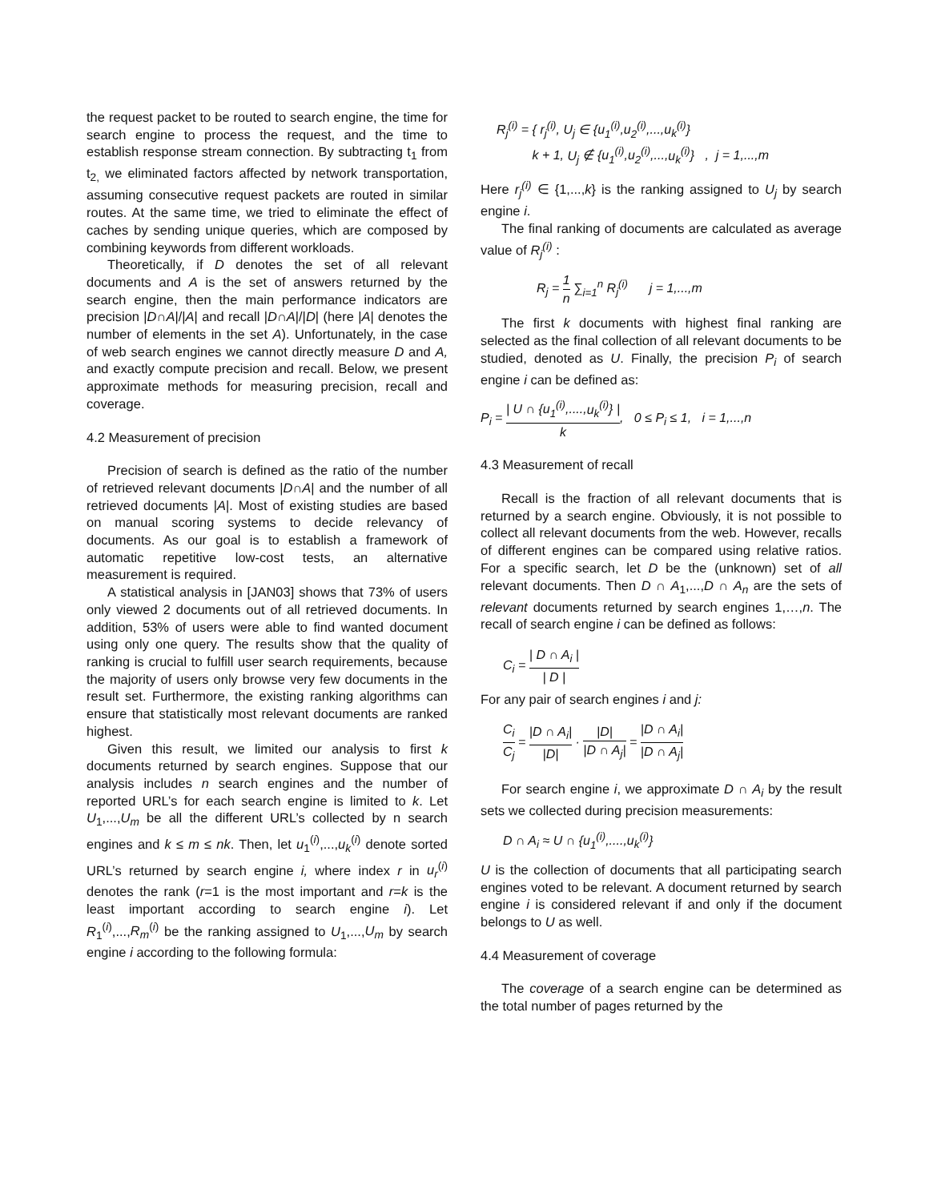the request packet to be routed to search engine, the time for search engine to process the request, and the time to establish response stream connection. By subtracting t<sub>1</sub> from t<sub>2,</sub> we eliminated factors affected by network transportation, assuming consecutive request packets are routed in similar routes. At the same time, we tried to eliminate the effect of caches by sending unique queries, which are composed by combining keywords from different workloads.
Theoretically, if D denotes the set of all relevant documents and A is the set of answers returned by the search engine, then the main performance indicators are precision |D∩A|/|A| and recall |D∩A|/|D| (here |A| denotes the number of elements in the set A). Unfortunately, in the case of web search engines we cannot directly measure D and A, and exactly compute precision and recall. Below, we present approximate methods for measuring precision, recall and coverage.
4.2 Measurement of precision
Precision of search is defined as the ratio of the number of retrieved relevant documents |D∩A| and the number of all retrieved documents |A|. Most of existing studies are based on manual scoring systems to decide relevancy of documents. As our goal is to establish a framework of automatic repetitive low-cost tests, an alternative measurement is required.
A statistical analysis in [JAN03] shows that 73% of users only viewed 2 documents out of all retrieved documents. In addition, 53% of users were able to find wanted document using only one query. The results show that the quality of ranking is crucial to fulfill user search requirements, because the majority of users only browse very few documents in the result set. Furthermore, the existing ranking algorithms can ensure that statistically most relevant documents are ranked highest.
Given this result, we limited our analysis to first k documents returned by search engines. Suppose that our analysis includes n search engines and the number of reported URL’s for each search engine is limited to k. Let U<sub>1</sub>,...,U<sub>m</sub> be all the different URL’s collected by n search engines and k ≤ m ≤ nk. Then, let u<sub>1</sub><sup>(i)</sup>,...,u<sub>k</sub><sup>(i)</sup> denote sorted URL’s returned by search engine i, where index r in u<sub>r</sub><sup>(i)</sup> denotes the rank (r=1 is the most important and r=k is the least important according to search engine i). Let R<sub>1</sub><sup>(i)</sup>,...,R<sub>m</sub><sup>(i)</sup> be the ranking assigned to U<sub>1</sub>,...,U<sub>m</sub> by search engine i according to the following formula:
R<sub>j</sub><sup>(i)</sup> = { r<sub>j</sub><sup>(i)</sup>, U<sub>j</sub> ∈ {u<sub>1</sub><sup>(i)</sup>,u<sub>2</sub><sup>(i)</sup>,...,u<sub>k</sub><sup>(i)</sup>}
k + 1, U<sub>j</sub> ∉ {u<sub>1</sub><sup>(i)</sup>,u<sub>2</sub><sup>(i)</sup>,...,u<sub>k</sub><sup>(i)</sup>} , j = 1,...,m
Here r<sub>j</sub><sup>(i)</sup> ∈ {1,...,k} is the ranking assigned to U<sub>j</sub> by search engine i.
The final ranking of documents are calculated as average value of R<sub>j</sub><sup>(i)</sup> :
R<sub>j</sub> = 1 n ∑<sub>i=1</sub><sup>n</sup> R<sub>j</sub><sup>(i)</sup> j = 1,...,m
The first k documents with highest final ranking are selected as the final collection of all relevant documents to be studied, denoted as U. Finally, the precision P<sub>i</sub> of search engine i can be defined as:
P<sub>i</sub> = | U ∩ {u<sub>1</sub><sup>(i)</sup>,....,u<sub>k</sub><sup>(i)</sup>} | k, 0 ≤ P<sub>i</sub> ≤ 1, i = 1,...,n
4.3 Measurement of recall
Recall is the fraction of all relevant documents that is returned by a search engine. Obviously, it is not possible to collect all relevant documents from the web. However, recalls of different engines can be compared using relative ratios. For a specific search, let D be the (unknown) set of all relevant documents. Then D ∩ A<sub>1</sub>,...,D ∩ A<sub>n</sub> are the sets of relevant documents returned by search engines 1,…,n. The recall of search engine i can be defined as follows:
C<sub>i</sub> = | D ∩ A<sub>i</sub> | | D |
For any pair of search engines i and j:
C<sub>i</sub> C<sub>j</sub> = |D ∩ A<sub>i</sub>| |D| · |D| |D ∩ A<sub>j</sub>| = |D ∩ A<sub>i</sub>| |D ∩ A<sub>j</sub>|
For search engine i, we approximate D ∩ A<sub>i</sub> by the result sets we collected during precision measurements:
D ∩ A<sub>i</sub> ≈ U ∩ {u<sub>1</sub><sup>(i)</sup>,....,u<sub>k</sub><sup>(i)</sup>}
U is the collection of documents that all participating search engines voted to be relevant. A document returned by search engine i is considered relevant if and only if the document belongs to U as well.
4.4 Measurement of coverage
The coverage of a search engine can be determined as the total number of pages returned by the